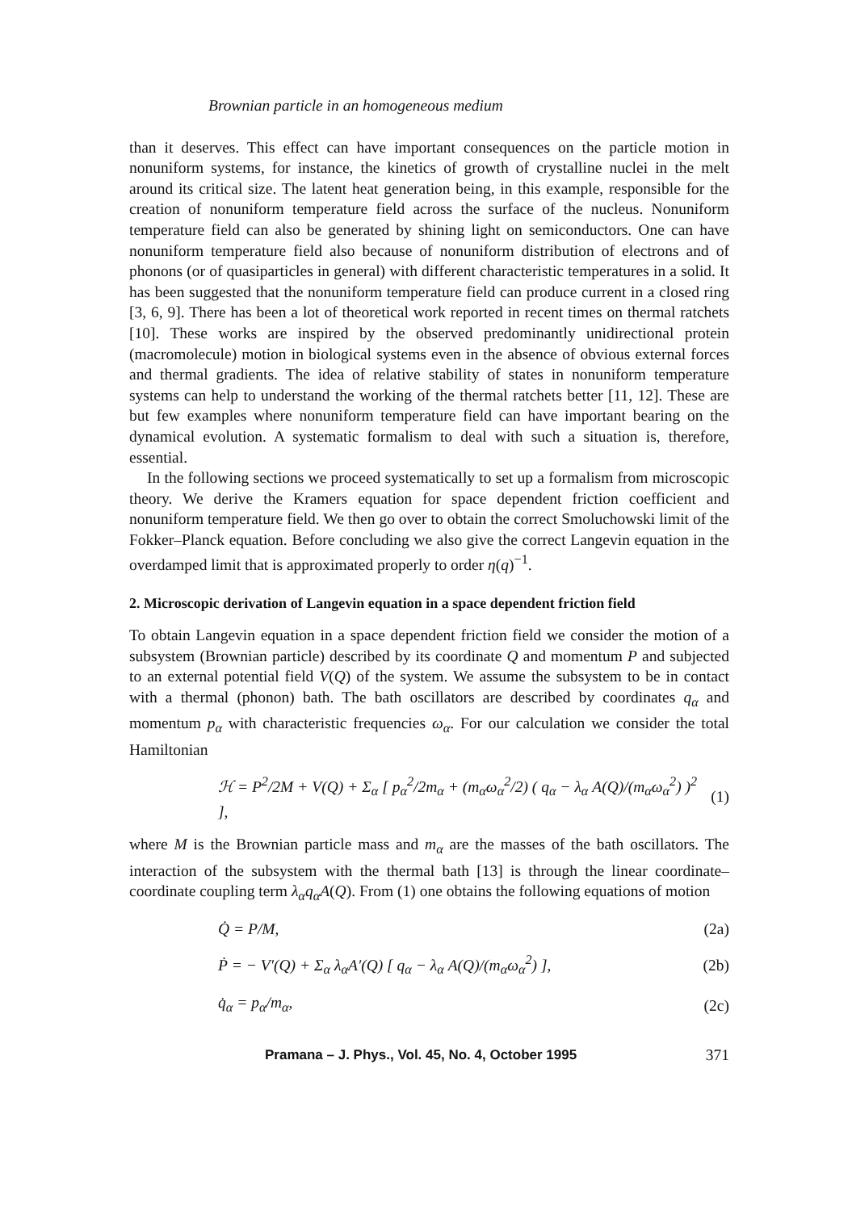Brownian particle in an homogeneous medium
than it deserves. This effect can have important consequences on the particle motion in nonuniform systems, for instance, the kinetics of growth of crystalline nuclei in the melt around its critical size. The latent heat generation being, in this example, responsible for the creation of nonuniform temperature field across the surface of the nucleus. Nonuniform temperature field can also be generated by shining light on semiconductors. One can have nonuniform temperature field also because of nonuniform distribution of electrons and of phonons (or of quasiparticles in general) with different characteristic temperatures in a solid. It has been suggested that the nonuniform temperature field can produce current in a closed ring [3, 6, 9]. There has been a lot of theoretical work reported in recent times on thermal ratchets [10]. These works are inspired by the observed predominantly unidirectional protein (macromolecule) motion in biological systems even in the absence of obvious external forces and thermal gradients. The idea of relative stability of states in nonuniform temperature systems can help to understand the working of the thermal ratchets better [11, 12]. These are but few examples where nonuniform temperature field can have important bearing on the dynamical evolution. A systematic formalism to deal with such a situation is, therefore, essential.
In the following sections we proceed systematically to set up a formalism from microscopic theory. We derive the Kramers equation for space dependent friction coefficient and nonuniform temperature field. We then go over to obtain the correct Smoluchowski limit of the Fokker–Planck equation. Before concluding we also give the correct Langevin equation in the overdamped limit that is approximated properly to order η(q)<sup>−1</sup>.
2. Microscopic derivation of Langevin equation in a space dependent friction field
To obtain Langevin equation in a space dependent friction field we consider the motion of a subsystem (Brownian particle) described by its coordinate Q and momentum P and subjected to an external potential field V(Q) of the system. We assume the subsystem to be in contact with a thermal (phonon) bath. The bath oscillators are described by coordinates q<sub>α</sub> and momentum p<sub>α</sub> with characteristic frequencies ω<sub>α</sub>. For our calculation we consider the total Hamiltonian
ℋ = P<sup>2</sup>/2M + V(Q) + Σ<sub>α</sub> [ p<sub>α</sub><sup>2</sup>/2m<sub>α</sub> + (m<sub>α</sub>ω<sub>α</sub><sup>2</sup>/2) ( q<sub>α</sub> − λ<sub>α</sub> A(Q)/(m<sub>α</sub>ω<sub>α</sub><sup>2</sup>) )<sup>2</sup> ], (1)
where M is the Brownian particle mass and m<sub>α</sub> are the masses of the bath oscillators. The interaction of the subsystem with the thermal bath [13] is through the linear coordinate–coordinate coupling term λ<sub>α</sub>q<sub>α</sub>A(Q). From (1) one obtains the following equations of motion
Q̇ = P/M, (2a)
Ṗ = − V′(Q) + Σ<sub>α</sub> λ<sub>α</sub>A′(Q) [ q<sub>α</sub> − λ<sub>α</sub> A(Q)/(m<sub>α</sub>ω<sub>α</sub><sup>2</sup>) ], (2b)
q̇<sub>α</sub> = p<sub>α</sub>/m<sub>α</sub>, (2c)
Pramana – J. Phys., Vol. 45, No. 4, October 1995 371